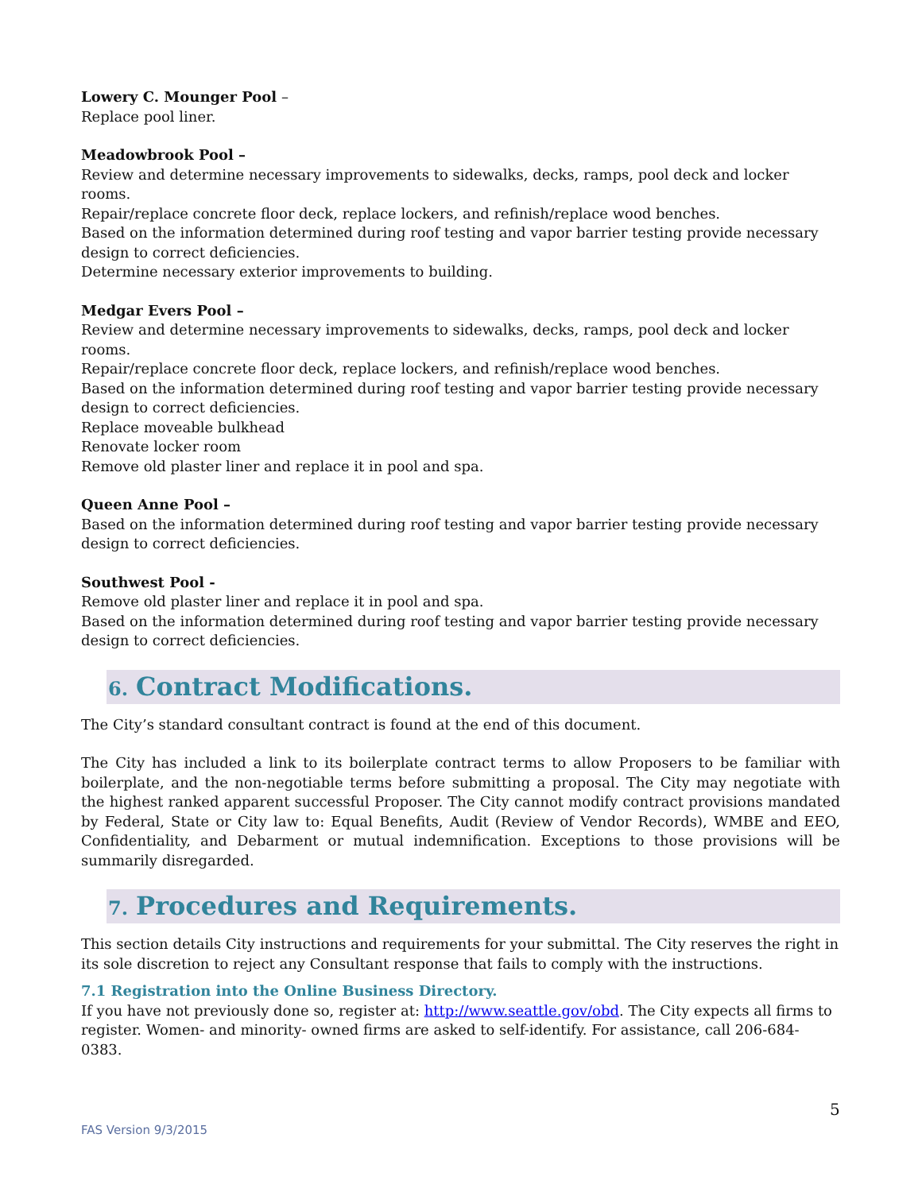Lowery C. Mounger Pool –
Replace pool liner.
Meadowbrook Pool –
Review and determine necessary improvements to sidewalks, decks, ramps, pool deck and locker rooms.
Repair/replace concrete floor deck, replace lockers, and refinish/replace wood benches.
Based on the information determined during roof testing and vapor barrier testing provide necessary design to correct deficiencies.
Determine necessary exterior improvements to building.
Medgar Evers Pool –
Review and determine necessary improvements to sidewalks, decks, ramps, pool deck and locker rooms.
Repair/replace concrete floor deck, replace lockers, and refinish/replace wood benches.
Based on the information determined during roof testing and vapor barrier testing provide necessary design to correct deficiencies.
Replace moveable bulkhead
Renovate locker room
Remove old plaster liner and replace it in pool and spa.
Queen Anne Pool –
Based on the information determined during roof testing and vapor barrier testing provide necessary design to correct deficiencies.
Southwest Pool -
Remove old plaster liner and replace it in pool and spa.
Based on the information determined during roof testing and vapor barrier testing provide necessary design to correct deficiencies.
6. Contract Modifications.
The City’s standard consultant contract is found at the end of this document.
The City has included a link to its boilerplate contract terms to allow Proposers to be familiar with boilerplate, and the non-negotiable terms before submitting a proposal. The City may negotiate with the highest ranked apparent successful Proposer. The City cannot modify contract provisions mandated by Federal, State or City law to: Equal Benefits, Audit (Review of Vendor Records), WMBE and EEO, Confidentiality, and Debarment or mutual indemnification. Exceptions to those provisions will be summarily disregarded.
7. Procedures and Requirements.
This section details City instructions and requirements for your submittal. The City reserves the right in its sole discretion to reject any Consultant response that fails to comply with the instructions.
7.1 Registration into the Online Business Directory.
If you have not previously done so, register at: http://www.seattle.gov/obd. The City expects all firms to register. Women- and minority- owned firms are asked to self-identify. For assistance, call 206-684-0383.
5
FAS Version 9/3/2015